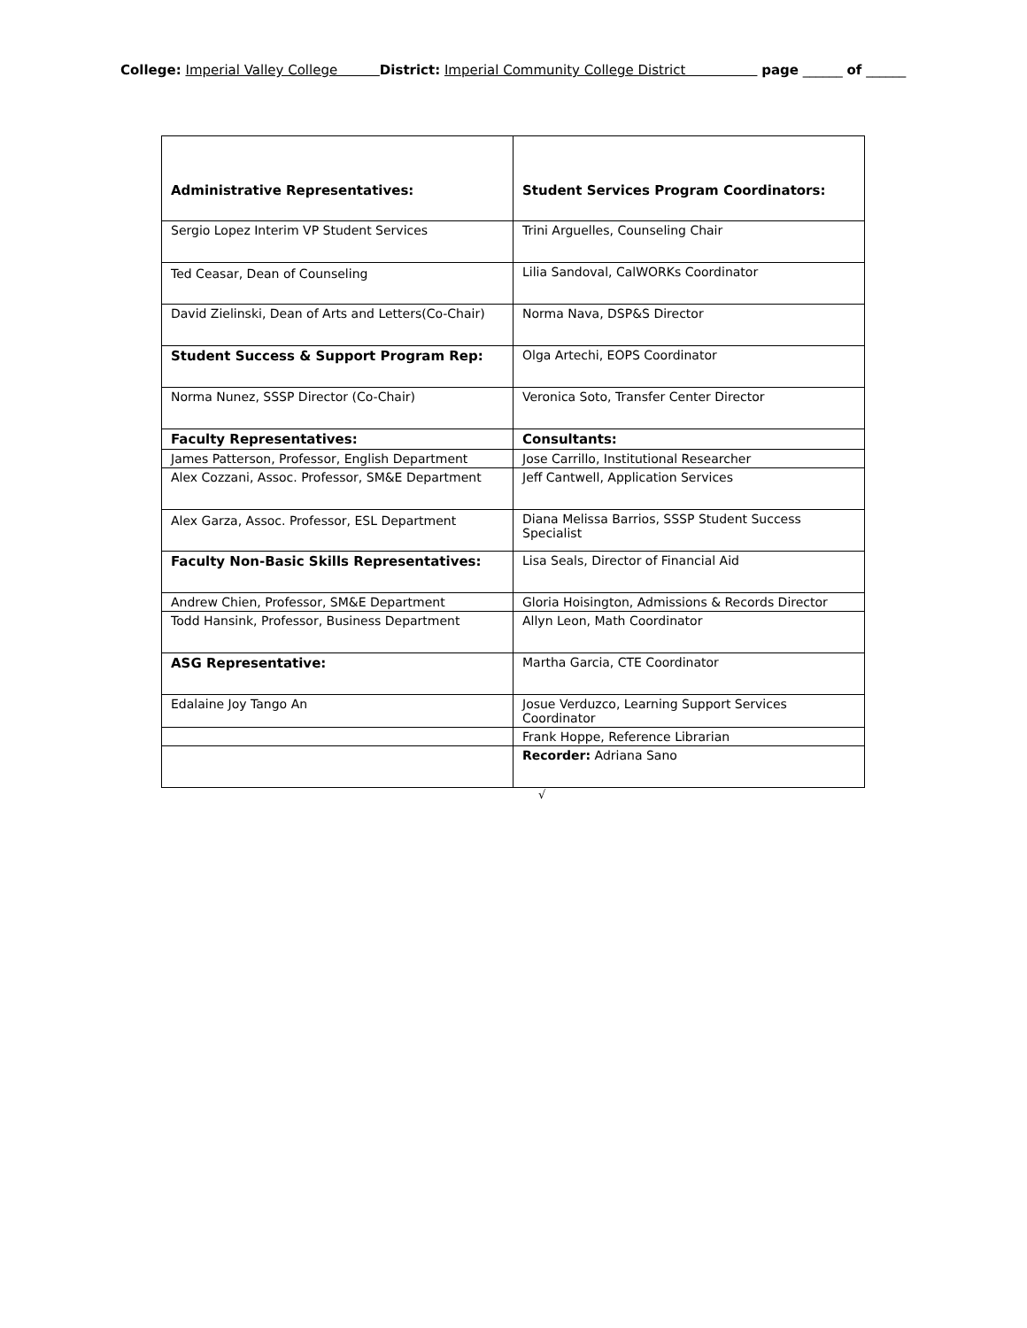College: Imperial Valley College District: Imperial Community College District page ______ of ______
| Administrative Representatives: | Student Services Program Coordinators: |
| Sergio Lopez Interim VP Student Services | Trini Arguelles, Counseling Chair |
| Ted Ceasar, Dean of Counseling | Lilia Sandoval, CalWORKs Coordinator |
| David Zielinski, Dean of Arts and Letters(Co-Chair) | Norma Nava, DSP&S Director |
| Student Success & Support Program Rep: | Olga Artechi, EOPS Coordinator |
| Norma Nunez, SSSP Director (Co-Chair) | Veronica Soto, Transfer Center Director |
| Faculty Representatives: | Consultants: |
| James Patterson, Professor, English Department | Jose Carrillo, Institutional Researcher |
| Alex Cozzani, Assoc. Professor, SM&E Department | Jeff Cantwell, Application Services |
| Alex Garza, Assoc. Professor, ESL Department | Diana Melissa Barrios, SSSP Student Success Specialist |
| Faculty Non-Basic Skills Representatives: | Lisa Seals, Director of Financial Aid |
| Andrew Chien, Professor, SM&E Department | Gloria Hoisington, Admissions & Records Director |
| Todd Hansink, Professor, Business Department | Allyn Leon, Math Coordinator |
| ASG Representative: | Martha Garcia, CTE Coordinator |
| Edalaine Joy Tango An | Josue Verduzco, Learning Support Services Coordinator |
| | Frank Hoppe, Reference Librarian |
| | Recorder: Adriana Sano |
√